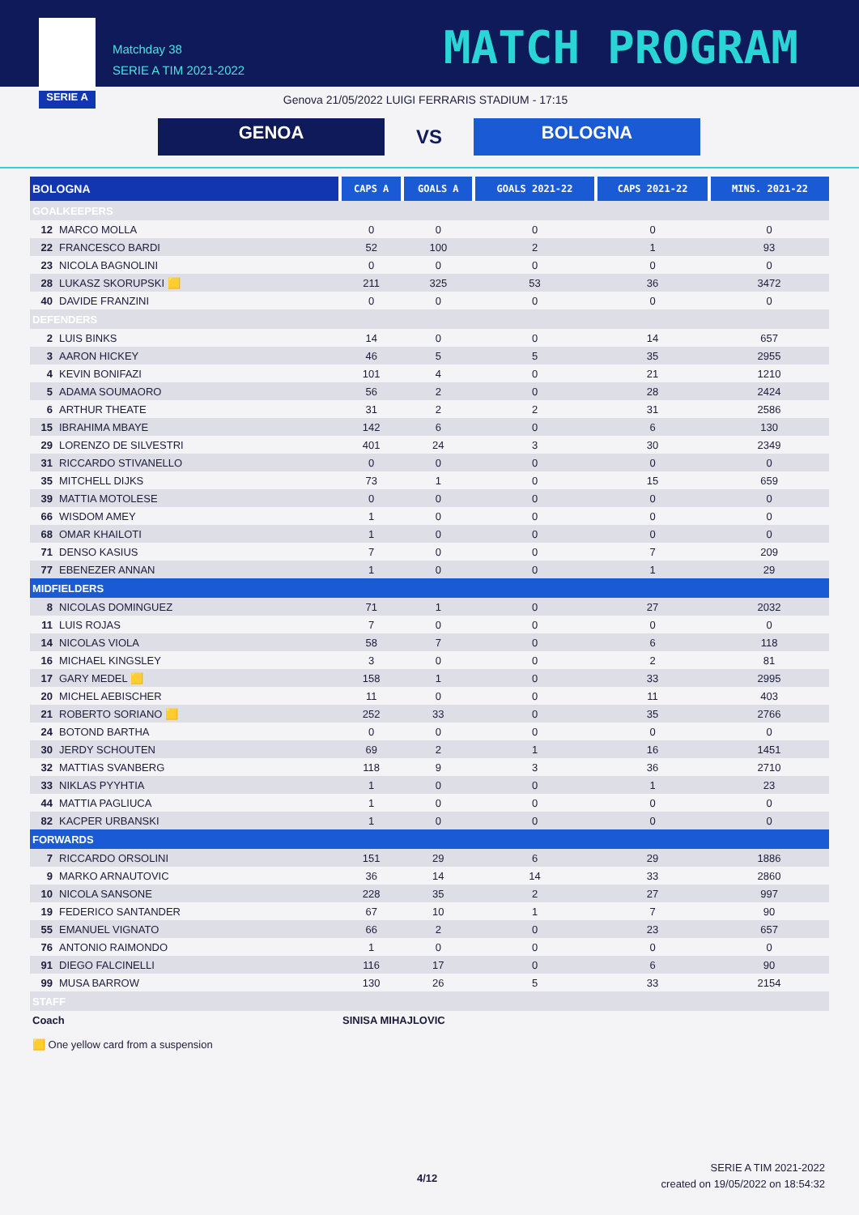SERIE A
Matchday 38
SERIE A TIM 2021-2022
MATCH PROGRAM
Genova 21/05/2022 LUIGI FERRARIS STADIUM - 17:15
GENOA
VS
BOLOGNA
| BOLOGNA | CAPS A | GOALS A | GOALS 2021-22 | CAPS 2021-22 | MINS. 2021-22 |
| --- | --- | --- | --- | --- | --- |
| GOALKEEPERS | | | | | |
| 12 MARCO MOLLA | 0 | 0 | 0 | 0 | 0 |
| 22 FRANCESCO BARDI | 52 | 100 | 2 | 1 | 93 |
| 23 NICOLA BAGNOLINI | 0 | 0 | 0 | 0 | 0 |
| 28 LUKASZ SKORUPSKI 🟨 | 211 | 325 | 53 | 36 | 3472 |
| 40 DAVIDE FRANZINI | 0 | 0 | 0 | 0 | 0 |
| DEFENDERS | | | | | |
| 2 LUIS BINKS | 14 | 0 | 0 | 14 | 657 |
| 3 AARON HICKEY | 46 | 5 | 5 | 35 | 2955 |
| 4 KEVIN BONIFAZI | 101 | 4 | 0 | 21 | 1210 |
| 5 ADAMA SOUMAORO | 56 | 2 | 0 | 28 | 2424 |
| 6 ARTHUR THEATE | 31 | 2 | 2 | 31 | 2586 |
| 15 IBRAHIMA MBAYE | 142 | 6 | 0 | 6 | 130 |
| 29 LORENZO DE SILVESTRI | 401 | 24 | 3 | 30 | 2349 |
| 31 RICCARDO STIVANELLO | 0 | 0 | 0 | 0 | 0 |
| 35 MITCHELL DIJKS | 73 | 1 | 0 | 15 | 659 |
| 39 MATTIA MOTOLESE | 0 | 0 | 0 | 0 | 0 |
| 66 WISDOM AMEY | 1 | 0 | 0 | 0 | 0 |
| 68 OMAR KHAILOTI | 1 | 0 | 0 | 0 | 0 |
| 71 DENSO KASIUS | 7 | 0 | 0 | 7 | 209 |
| 77 EBENEZER ANNAN | 1 | 0 | 0 | 1 | 29 |
| MIDFIELDERS | | | | | |
| 8 NICOLAS DOMINGUEZ | 71 | 1 | 0 | 27 | 2032 |
| 11 LUIS ROJAS | 7 | 0 | 0 | 0 | 0 |
| 14 NICOLAS VIOLA | 58 | 7 | 0 | 6 | 118 |
| 16 MICHAEL KINGSLEY | 3 | 0 | 0 | 2 | 81 |
| 17 GARY MEDEL 🟨 | 158 | 1 | 0 | 33 | 2995 |
| 20 MICHEL AEBISCHER | 11 | 0 | 0 | 11 | 403 |
| 21 ROBERTO SORIANO 🟨 | 252 | 33 | 0 | 35 | 2766 |
| 24 BOTOND BARTHA | 0 | 0 | 0 | 0 | 0 |
| 30 JERDY SCHOUTEN | 69 | 2 | 1 | 16 | 1451 |
| 32 MATTIAS SVANBERG | 118 | 9 | 3 | 36 | 2710 |
| 33 NIKLAS PYYHTIA | 1 | 0 | 0 | 1 | 23 |
| 44 MATTIA PAGLIUCA | 1 | 0 | 0 | 0 | 0 |
| 82 KACPER URBANSKI | 1 | 0 | 0 | 0 | 0 |
| FORWARDS | | | | | |
| 7 RICCARDO ORSOLINI | 151 | 29 | 6 | 29 | 1886 |
| 9 MARKO ARNAUTOVIC | 36 | 14 | 14 | 33 | 2860 |
| 10 NICOLA SANSONE | 228 | 35 | 2 | 27 | 997 |
| 19 FEDERICO SANTANDER | 67 | 10 | 1 | 7 | 90 |
| 55 EMANUEL VIGNATO | 66 | 2 | 0 | 23 | 657 |
| 76 ANTONIO RAIMONDO | 1 | 0 | 0 | 0 | 0 |
| 91 DIEGO FALCINELLI | 116 | 17 | 0 | 6 | 90 |
| 99 MUSA BARROW | 130 | 26 | 5 | 33 | 2154 |
| STAFF | | | | | |
| Coach | SINISA MIHAJLOVIC | | | | |
🟨 One yellow card from a suspension
4/12
SERIE A TIM 2021-2022
created on 19/05/2022 on 18:54:32